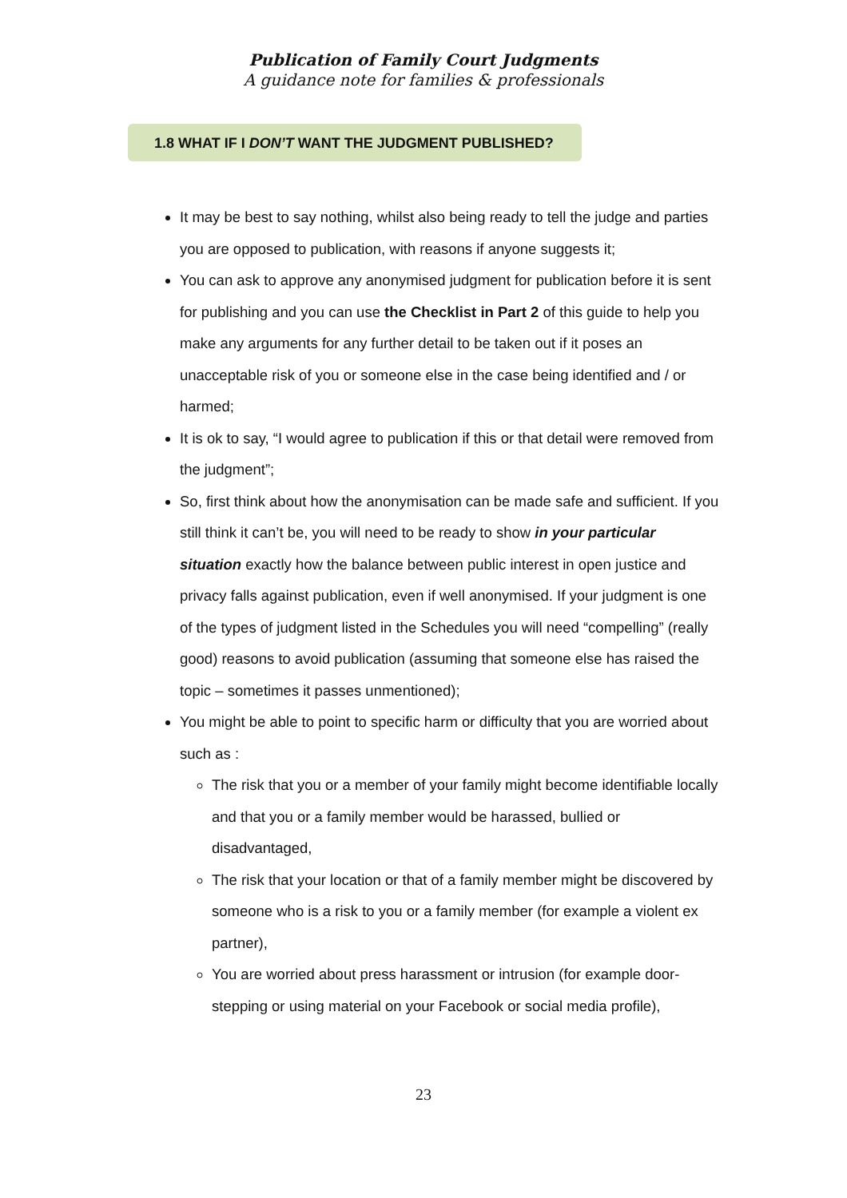Publication of Family Court Judgments
A guidance note for families & professionals
1.8 WHAT IF I DON’T WANT THE JUDGMENT PUBLISHED?
It may be best to say nothing, whilst also being ready to tell the judge and parties you are opposed to publication, with reasons if anyone suggests it;
You can ask to approve any anonymised judgment for publication before it is sent for publishing and you can use the Checklist in Part 2 of this guide to help you make any arguments for any further detail to be taken out if it poses an unacceptable risk of you or someone else in the case being identified and / or harmed;
It is ok to say, “I would agree to publication if this or that detail were removed from the judgment”;
So, first think about how the anonymisation can be made safe and sufficient. If you still think it can’t be, you will need to be ready to show in your particular situation exactly how the balance between public interest in open justice and privacy falls against publication, even if well anonymised. If your judgment is one of the types of judgment listed in the Schedules you will need “compelling” (really good) reasons to avoid publication (assuming that someone else has raised the topic – sometimes it passes unmentioned);
You might be able to point to specific harm or difficulty that you are worried about such as :
The risk that you or a member of your family might become identifiable locally and that you or a family member would be harassed, bullied or disadvantaged,
The risk that your location or that of a family member might be discovered by someone who is a risk to you or a family member (for example a violent ex partner),
You are worried about press harassment or intrusion (for example door-stepping or using material on your Facebook or social media profile),
23